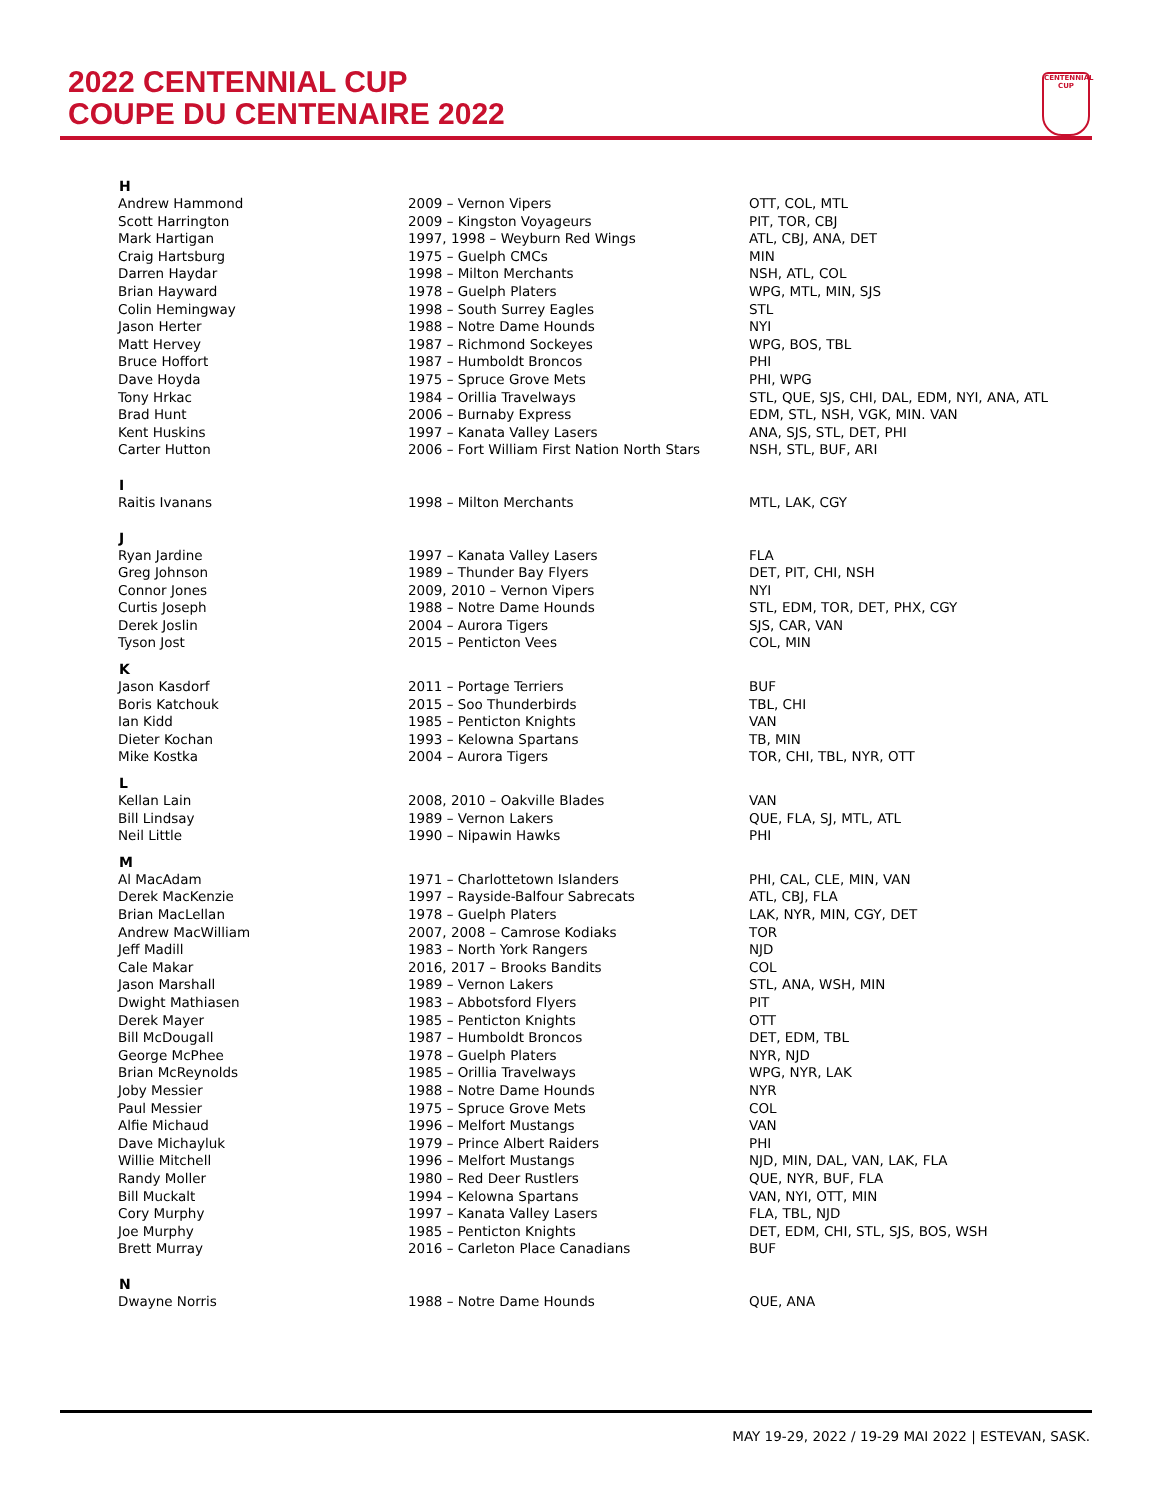2022 CENTENNIAL CUP
COUPE DU CENTENAIRE 2022
CENTENNIAL CUP
| H | | |
| --- | --- | --- |
| Andrew Hammond | 2009 – Vernon Vipers | OTT, COL, MTL |
| Scott Harrington | 2009 – Kingston Voyageurs | PIT, TOR, CBJ |
| Mark Hartigan | 1997, 1998 – Weyburn Red Wings | ATL, CBJ, ANA, DET |
| Craig Hartsburg | 1975 – Guelph CMCs | MIN |
| Darren Haydar | 1998 – Milton Merchants | NSH, ATL, COL |
| Brian Hayward | 1978 – Guelph Platers | WPG, MTL, MIN, SJS |
| Colin Hemingway | 1998 – South Surrey Eagles | STL |
| Jason Herter | 1988 – Notre Dame Hounds | NYI |
| Matt Hervey | 1987 – Richmond Sockeyes | WPG, BOS, TBL |
| Bruce Hoffort | 1987 – Humboldt Broncos | PHI |
| Dave Hoyda | 1975 – Spruce Grove Mets | PHI, WPG |
| Tony Hrkac | 1984 – Orillia Travelways | STL, QUE, SJS, CHI, DAL, EDM, NYI, ANA, ATL |
| Brad Hunt | 2006 – Burnaby Express | EDM, STL, NSH, VGK, MIN. VAN |
| Kent Huskins | 1997 – Kanata Valley Lasers | ANA, SJS, STL, DET, PHI |
| Carter Hutton | 2006 – Fort William First Nation North Stars | NSH, STL, BUF, ARI |
| I | | |
| Raitis Ivanans | 1998 – Milton Merchants | MTL, LAK, CGY |
| J | | |
| Ryan Jardine | 1997 – Kanata Valley Lasers | FLA |
| Greg Johnson | 1989 – Thunder Bay Flyers | DET, PIT, CHI, NSH |
| Connor Jones | 2009, 2010 – Vernon Vipers | NYI |
| Curtis Joseph | 1988 – Notre Dame Hounds | STL, EDM, TOR, DET, PHX, CGY |
| Derek Joslin | 2004 – Aurora Tigers | SJS, CAR, VAN |
| Tyson Jost | 2015 – Penticton Vees | COL, MIN |
| K | | |
| Jason Kasdorf | 2011 – Portage Terriers | BUF |
| Boris Katchouk | 2015 – Soo Thunderbirds | TBL, CHI |
| Ian Kidd | 1985 – Penticton Knights | VAN |
| Dieter Kochan | 1993 – Kelowna Spartans | TB, MIN |
| Mike Kostka | 2004 – Aurora Tigers | TOR, CHI, TBL, NYR, OTT |
| L | | |
| Kellan Lain | 2008, 2010 – Oakville Blades | VAN |
| Bill Lindsay | 1989 – Vernon Lakers | QUE, FLA, SJ, MTL, ATL |
| Neil Little | 1990 – Nipawin Hawks | PHI |
| M | | |
| Al MacAdam | 1971 – Charlottetown Islanders | PHI, CAL, CLE, MIN, VAN |
| Derek MacKenzie | 1997 – Rayside-Balfour Sabrecats | ATL, CBJ, FLA |
| Brian MacLellan | 1978 – Guelph Platers | LAK, NYR, MIN, CGY, DET |
| Andrew MacWilliam | 2007, 2008 – Camrose Kodiaks | TOR |
| Jeff Madill | 1983 – North York Rangers | NJD |
| Cale Makar | 2016, 2017 – Brooks Bandits | COL |
| Jason Marshall | 1989 – Vernon Lakers | STL, ANA, WSH, MIN |
| Dwight Mathiasen | 1983 – Abbotsford Flyers | PIT |
| Derek Mayer | 1985 – Penticton Knights | OTT |
| Bill McDougall | 1987 – Humboldt Broncos | DET, EDM, TBL |
| George McPhee | 1978 – Guelph Platers | NYR, NJD |
| Brian McReynolds | 1985 – Orillia Travelways | WPG, NYR, LAK |
| Joby Messier | 1988 – Notre Dame Hounds | NYR |
| Paul Messier | 1975 – Spruce Grove Mets | COL |
| Alfie Michaud | 1996 – Melfort Mustangs | VAN |
| Dave Michayluk | 1979 – Prince Albert Raiders | PHI |
| Willie Mitchell | 1996 – Melfort Mustangs | NJD, MIN, DAL, VAN, LAK, FLA |
| Randy Moller | 1980 – Red Deer Rustlers | QUE, NYR, BUF, FLA |
| Bill Muckalt | 1994 – Kelowna Spartans | VAN, NYI, OTT, MIN |
| Cory Murphy | 1997 – Kanata Valley Lasers | FLA, TBL, NJD |
| Joe Murphy | 1985 – Penticton Knights | DET, EDM, CHI, STL, SJS, BOS, WSH |
| Brett Murray | 2016 – Carleton Place Canadians | BUF |
| N | | |
| Dwayne Norris | 1988 – Notre Dame Hounds | QUE, ANA |
MAY 19-29, 2022 / 19-29 MAI 2022 | ESTEVAN, SASK.